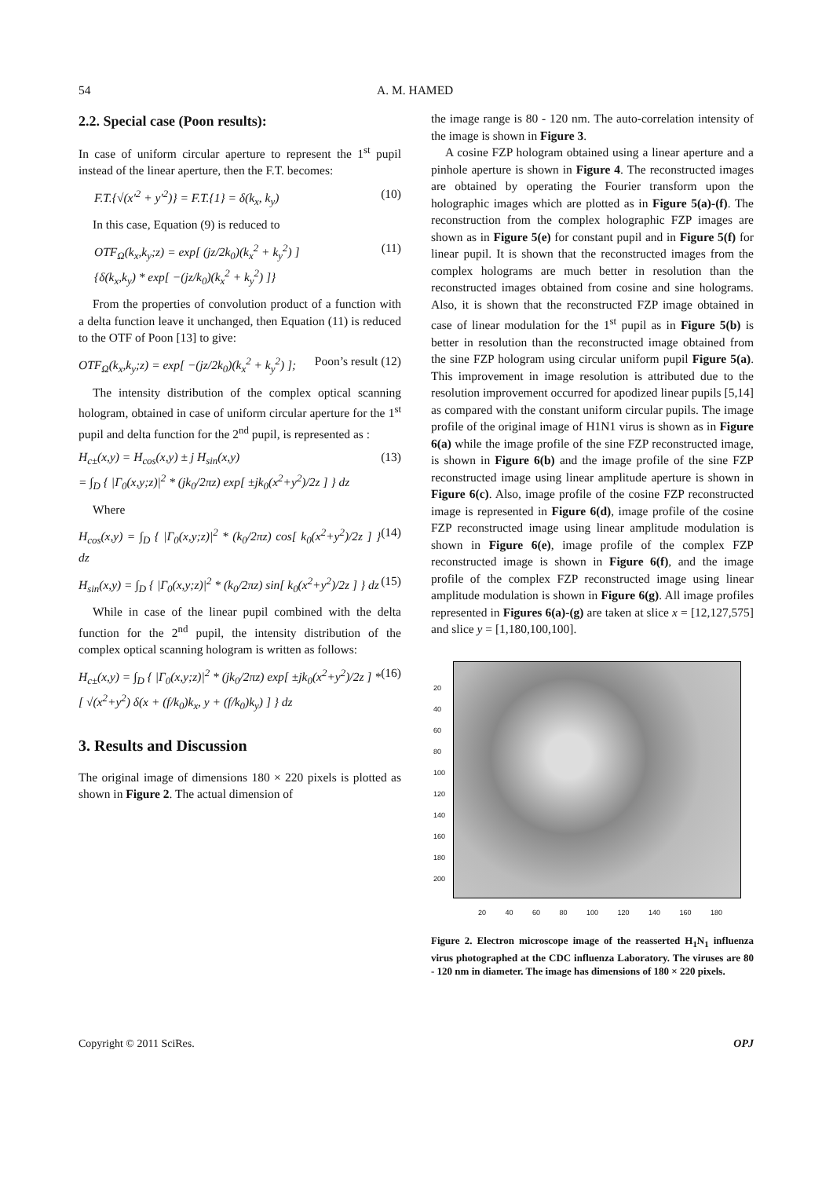54 A. M. HAMED
2.2. Special case (Poon results):
In case of uniform circular aperture to represent the 1<sup>st</sup> pupil instead of the linear aperture, then the F.T. becomes:
F.T.{√(x′<sup>2</sup> + y′<sup>2</sup>)} = F.T.{1} = δ(k<sub>x</sub>, k<sub>y</sub>) (10)
In this case, Equation (9) is reduced to
OTF<sub>Ω</sub>(k<sub>x</sub>,k<sub>y</sub>;z) = exp[ (jz/2k<sub>0</sub>)(k<sub>x</sub><sup>2</sup> + k<sub>y</sub><sup>2</sup>) ]
{δ(k<sub>x</sub>,k<sub>y</sub>) * exp[ −(jz/k<sub>0</sub>)(k<sub>x</sub><sup>2</sup> + k<sub>y</sub><sup>2</sup>) ]} (11)
From the properties of convolution product of a function with a delta function leave it unchanged, then Equation (11) is reduced to the OTF of Poon [13] to give:
OTF<sub>Ω</sub>(k<sub>x</sub>,k<sub>y</sub>;z) = exp[ −(jz/2k<sub>0</sub>)(k<sub>x</sub><sup>2</sup> + k<sub>y</sub><sup>2</sup>) ]; Poon’s result (12)
The intensity distribution of the complex optical scanning hologram, obtained in case of uniform circular aperture for the 1<sup>st</sup> pupil and delta function for the 2<sup>nd</sup> pupil, is represented as :
H<sub>c±</sub>(x,y) = H<sub>cos</sub>(x,y) ± j H<sub>sin</sub>(x,y)
= ∫<sub>D</sub> { |Γ<sub>0</sub>(x,y;z)|<sup>2</sup> * (jk<sub>0</sub>/2πz) exp[ ±jk<sub>0</sub>(x<sup>2</sup>+y<sup>2</sup>)/2z ] } dz (13)
Where
H<sub>cos</sub>(x,y) = ∫<sub>D</sub> { |Γ<sub>0</sub>(x,y;z)|<sup>2</sup> * (k<sub>0</sub>/2πz) cos[ k<sub>0</sub>(x<sup>2</sup>+y<sup>2</sup>)/2z ] } dz (14)
H<sub>sin</sub>(x,y) = ∫<sub>D</sub> { |Γ<sub>0</sub>(x,y;z)|<sup>2</sup> * (k<sub>0</sub>/2πz) sin[ k<sub>0</sub>(x<sup>2</sup>+y<sup>2</sup>)/2z ] } dz (15)
While in case of the linear pupil combined with the delta function for the 2<sup>nd</sup> pupil, the intensity distribution of the complex optical scanning hologram is written as follows:
H<sub>c±</sub>(x,y) = ∫<sub>D</sub> { |Γ<sub>0</sub>(x,y;z)|<sup>2</sup> * (jk<sub>0</sub>/2πz) exp[ ±jk<sub>0</sub>(x<sup>2</sup>+y<sup>2</sup>)/2z ] *
[ √(x<sup>2</sup>+y<sup>2</sup>) δ(x + (f/k<sub>0</sub>)k<sub>x</sub>, y + (f/k<sub>0</sub>)k<sub>y</sub>) ] } dz (16)
3. Results and Discussion
The original image of dimensions 180 × 220 pixels is plotted as shown in Figure 2. The actual dimension of
the image range is 80 - 120 nm. The auto-correlation intensity of the image is shown in Figure 3.
A cosine FZP hologram obtained using a linear aperture and a pinhole aperture is shown in Figure 4. The reconstructed images are obtained by operating the Fourier transform upon the holographic images which are plotted as in Figure 5(a)-(f). The reconstruction from the complex holographic FZP images are shown as in Figure 5(e) for constant pupil and in Figure 5(f) for linear pupil. It is shown that the reconstructed images from the complex holograms are much better in resolution than the reconstructed images obtained from cosine and sine holograms. Also, it is shown that the reconstructed FZP image obtained in case of linear modulation for the 1<sup>st</sup> pupil as in Figure 5(b) is better in resolution than the reconstructed image obtained from the sine FZP hologram using circular uniform pupil Figure 5(a). This improvement in image resolution is attributed due to the resolution improvement occurred for apodized linear pupils [5,14] as compared with the constant uniform circular pupils. The image profile of the original image of H1N1 virus is shown as in Figure 6(a) while the image profile of the sine FZP reconstructed image, is shown in Figure 6(b) and the image profile of the sine FZP reconstructed image using linear amplitude aperture is shown in Figure 6(c). Also, image profile of the cosine FZP reconstructed image is represented in Figure 6(d), image profile of the cosine FZP reconstructed image using linear amplitude modulation is shown in Figure 6(e), image profile of the complex FZP reconstructed image is shown in Figure 6(f), and the image profile of the complex FZP reconstructed image using linear amplitude modulation is shown in Figure 6(g). All image profiles represented in Figures 6(a)-(g) are taken at slice x = [12,127,575] and slice y = [1,180,100,100].
20
40
60
80
100
120
140
160
180
200
20 40 60 80 100 120 140 160 180
Figure 2. Electron microscope image of the reasserted H<sub>1</sub>N<sub>1</sub> influenza virus photographed at the CDC influenza Laboratory. The viruses are 80 - 120 nm in diameter. The image has dimensions of 180 × 220 pixels.
Copyright © 2011 SciRes. OPJ